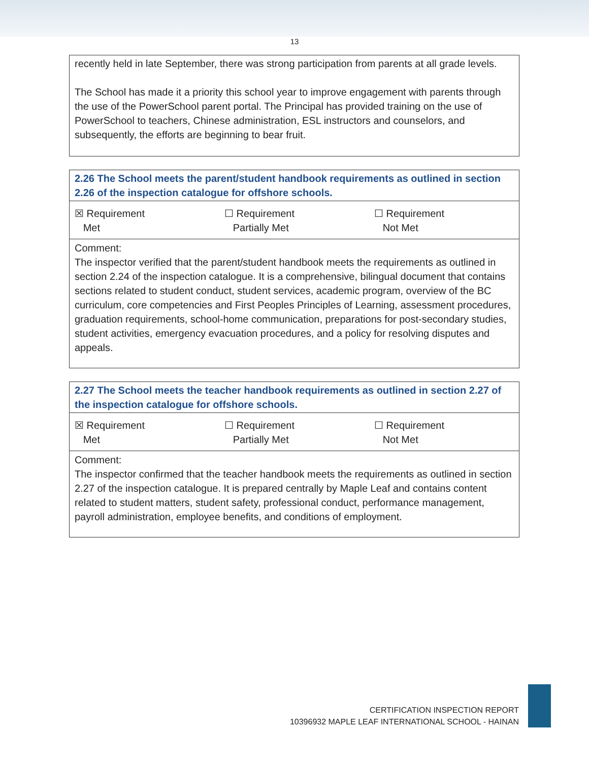13
recently held in late September, there was strong participation from parents at all grade levels.
The School has made it a priority this school year to improve engagement with parents through the use of the PowerSchool parent portal. The Principal has provided training on the use of PowerSchool to teachers, Chinese administration, ESL instructors and counselors, and subsequently, the efforts are beginning to bear fruit.
2.26 The School meets the parent/student handbook requirements as outlined in section 2.26 of the inspection catalogue for offshore schools.
| ☒ Requirement Met | ☐ Requirement Partially Met | ☐ Requirement Not Met |
Comment:
The inspector verified that the parent/student handbook meets the requirements as outlined in section 2.24 of the inspection catalogue. It is a comprehensive, bilingual document that contains sections related to student conduct, student services, academic program, overview of the BC curriculum, core competencies and First Peoples Principles of Learning, assessment procedures, graduation requirements, school-home communication, preparations for post-secondary studies, student activities, emergency evacuation procedures, and a policy for resolving disputes and appeals.
2.27 The School meets the teacher handbook requirements as outlined in section 2.27 of the inspection catalogue for offshore schools.
| ☒ Requirement Met | ☐ Requirement Partially Met | ☐ Requirement Not Met |
Comment:
The inspector confirmed that the teacher handbook meets the requirements as outlined in section 2.27 of the inspection catalogue. It is prepared centrally by Maple Leaf and contains content related to student matters, student safety, professional conduct, performance management, payroll administration, employee benefits, and conditions of employment.
CERTIFICATION INSPECTION REPORT
10396932 MAPLE LEAF INTERNATIONAL SCHOOL - HAINAN